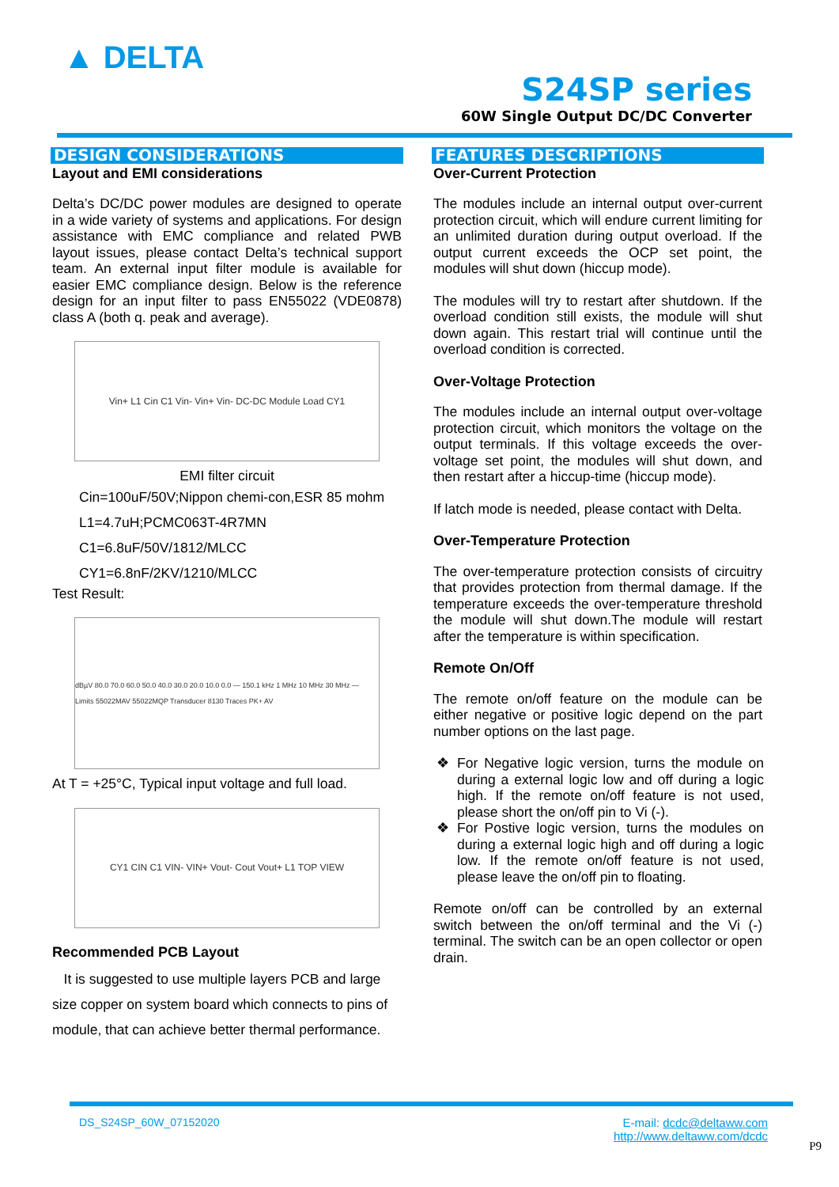▲ DELTA
S24SP series
60W Single Output DC/DC Converter
DESIGN CONSIDERATIONS
Layout and EMI considerations
Delta’s DC/DC power modules are designed to operate in a wide variety of systems and applications. For design assistance with EMC compliance and related PWB layout issues, please contact Delta’s technical support team. An external input filter module is available for easier EMC compliance design. Below is the reference design for an input filter to pass EN55022 (VDE0878) class A (both q. peak and average).
Vin+ L1 Cin C1 Vin- Vin+ Vin- DC-DC Module Load CY1
EMI filter circuit
Cin=100uF/50V;Nippon chemi-con,ESR 85 mohm
L1=4.7uH;PCMC063T-4R7MN
C1=6.8uF/50V/1812/MLCC
CY1=6.8nF/2KV/1210/MLCC
Test Result:
dBµV 80.0 70.0 60.0 50.0 40.0 30.0 20.0 10.0 0.0 — 150.1 kHz 1 MHz 10 MHz 30 MHz — Limits 55022MAV 55022MQP Transducer 8130 Traces PK+ AV
At T = +25°C, Typical input voltage and full load.
CY1 CIN C1 VIN- VIN+ Vout- Cout Vout+ L1 TOP VIEW
Recommended PCB Layout
It is suggested to use multiple layers PCB and large size copper on system board which connects to pins of module, that can achieve better thermal performance.
FEATURES DESCRIPTIONS
Over-Current Protection
The modules include an internal output over-current protection circuit, which will endure current limiting for an unlimited duration during output overload. If the output current exceeds the OCP set point, the modules will shut down (hiccup mode).
The modules will try to restart after shutdown. If the overload condition still exists, the module will shut down again. This restart trial will continue until the overload condition is corrected.
Over-Voltage Protection
The modules include an internal output over-voltage protection circuit, which monitors the voltage on the output terminals. If this voltage exceeds the over-voltage set point, the modules will shut down, and then restart after a hiccup-time (hiccup mode).
If latch mode is needed, please contact with Delta.
Over-Temperature Protection
The over-temperature protection consists of circuitry that provides protection from thermal damage. If the temperature exceeds the over-temperature threshold the module will shut down.The module will restart after the temperature is within specification.
Remote On/Off
The remote on/off feature on the module can be either negative or positive logic depend on the part number options on the last page.
For Negative logic version, turns the module on during a external logic low and off during a logic high. If the remote on/off feature is not used, please short the on/off pin to Vi (-).
For Postive logic version, turns the modules on during a external logic high and off during a logic low. If the remote on/off feature is not used, please leave the on/off pin to floating.
Remote on/off can be controlled by an external switch between the on/off terminal and the Vi (-) terminal. The switch can be an open collector or open drain.
DS_S24SP_60W_07152020
E-mail: dcdc@deltaww.com
http://www.deltaww.com/dcdc
P9